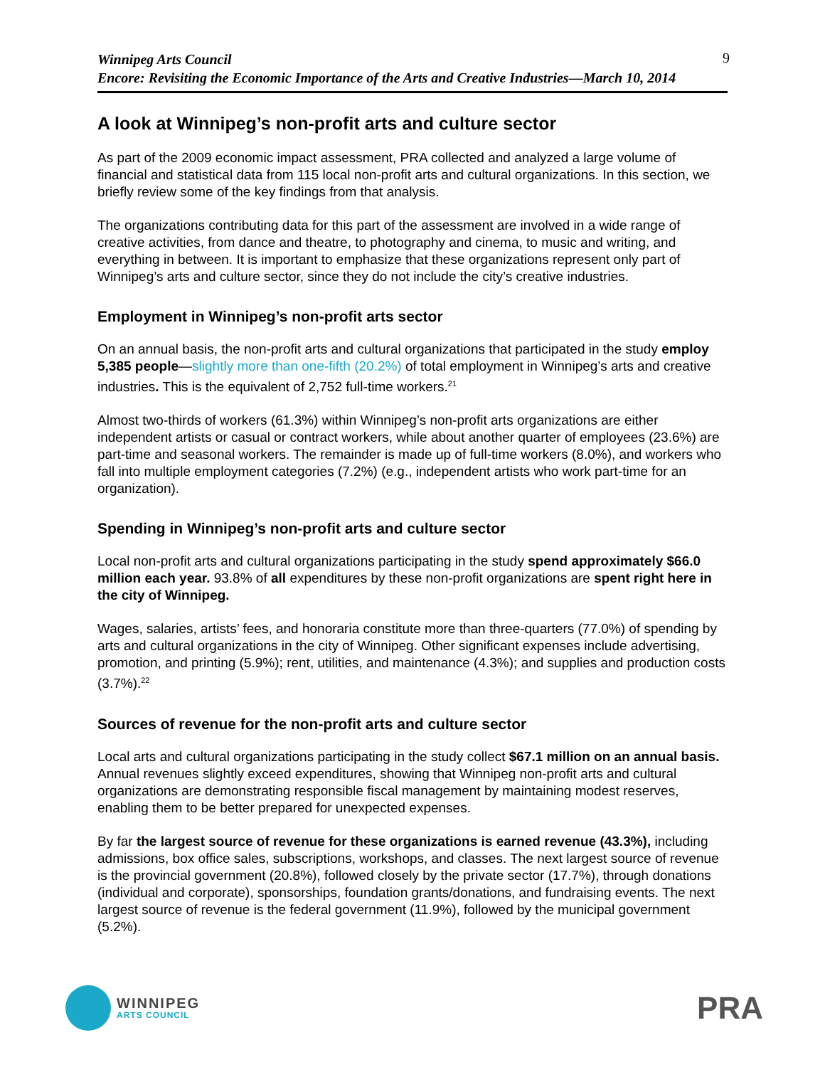Winnipeg Arts Council
Encore: Revisiting the Economic Importance of the Arts and Creative Industries—March 10, 2014
9
A look at Winnipeg’s non-profit arts and culture sector
As part of the 2009 economic impact assessment, PRA collected and analyzed a large volume of financial and statistical data from 115 local non-profit arts and cultural organizations. In this section, we briefly review some of the key findings from that analysis.
The organizations contributing data for this part of the assessment are involved in a wide range of creative activities, from dance and theatre, to photography and cinema, to music and writing, and everything in between. It is important to emphasize that these organizations represent only part of Winnipeg’s arts and culture sector, since they do not include the city’s creative industries.
Employment in Winnipeg’s non-profit arts sector
On an annual basis, the non-profit arts and cultural organizations that participated in the study employ 5,385 people—slightly more than one-fifth (20.2%) of total employment in Winnipeg’s arts and creative industries. This is the equivalent of 2,752 full-time workers.<sup>21</sup>
Almost two-thirds of workers (61.3%) within Winnipeg’s non-profit arts organizations are either independent artists or casual or contract workers, while about another quarter of employees (23.6%) are part-time and seasonal workers. The remainder is made up of full-time workers (8.0%), and workers who fall into multiple employment categories (7.2%) (e.g., independent artists who work part-time for an organization).
Spending in Winnipeg’s non-profit arts and culture sector
Local non-profit arts and cultural organizations participating in the study spend approximately $66.0 million each year. 93.8% of all expenditures by these non-profit organizations are spent right here in the city of Winnipeg.
Wages, salaries, artists’ fees, and honoraria constitute more than three-quarters (77.0%) of spending by arts and cultural organizations in the city of Winnipeg. Other significant expenses include advertising, promotion, and printing (5.9%); rent, utilities, and maintenance (4.3%); and supplies and production costs (3.7%).<sup>22</sup>
Sources of revenue for the non-profit arts and culture sector
Local arts and cultural organizations participating in the study collect $67.1 million on an annual basis. Annual revenues slightly exceed expenditures, showing that Winnipeg non-profit arts and cultural organizations are demonstrating responsible fiscal management by maintaining modest reserves, enabling them to be better prepared for unexpected expenses.
By far the largest source of revenue for these organizations is earned revenue (43.3%), including admissions, box office sales, subscriptions, workshops, and classes. The next largest source of revenue is the provincial government (20.8%), followed closely by the private sector (17.7%), through donations (individual and corporate), sponsorships, foundation grants/donations, and fundraising events. The next largest source of revenue is the federal government (11.9%), followed by the municipal government (5.2%).
WINNIPEG
ARTS COUNCIL
PRA